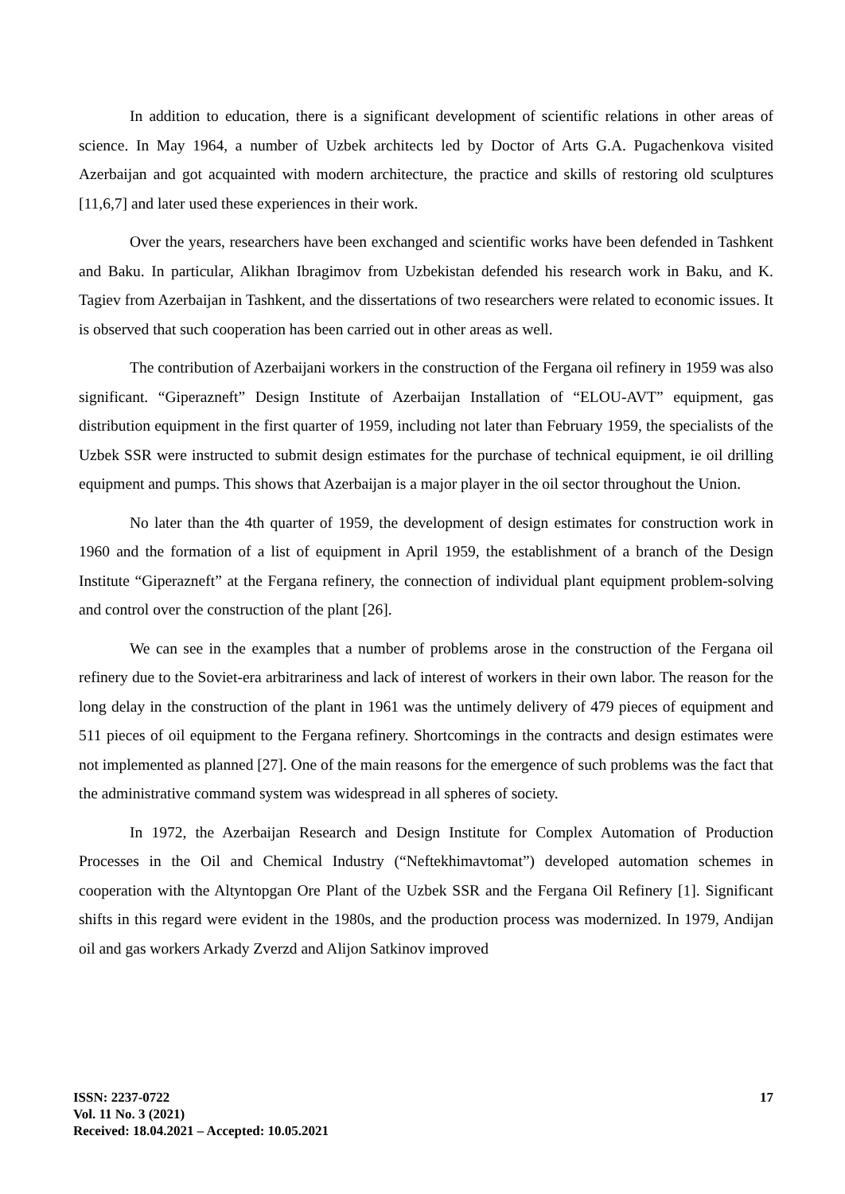In addition to education, there is a significant development of scientific relations in other areas of science. In May 1964, a number of Uzbek architects led by Doctor of Arts G.A. Pugachenkova visited Azerbaijan and got acquainted with modern architecture, the practice and skills of restoring old sculptures [11,6,7] and later used these experiences in their work.
Over the years, researchers have been exchanged and scientific works have been defended in Tashkent and Baku. In particular, Alikhan Ibragimov from Uzbekistan defended his research work in Baku, and K. Tagiev from Azerbaijan in Tashkent, and the dissertations of two researchers were related to economic issues. It is observed that such cooperation has been carried out in other areas as well.
The contribution of Azerbaijani workers in the construction of the Fergana oil refinery in 1959 was also significant. “Giperazneft” Design Institute of Azerbaijan Installation of “ELOU-AVT” equipment, gas distribution equipment in the first quarter of 1959, including not later than February 1959, the specialists of the Uzbek SSR were instructed to submit design estimates for the purchase of technical equipment, ie oil drilling equipment and pumps. This shows that Azerbaijan is a major player in the oil sector throughout the Union.
No later than the 4th quarter of 1959, the development of design estimates for construction work in 1960 and the formation of a list of equipment in April 1959, the establishment of a branch of the Design Institute “Giperazneft” at the Fergana refinery, the connection of individual plant equipment problem-solving and control over the construction of the plant [26].
We can see in the examples that a number of problems arose in the construction of the Fergana oil refinery due to the Soviet-era arbitrariness and lack of interest of workers in their own labor. The reason for the long delay in the construction of the plant in 1961 was the untimely delivery of 479 pieces of equipment and 511 pieces of oil equipment to the Fergana refinery. Shortcomings in the contracts and design estimates were not implemented as planned [27]. One of the main reasons for the emergence of such problems was the fact that the administrative command system was widespread in all spheres of society.
In 1972, the Azerbaijan Research and Design Institute for Complex Automation of Production Processes in the Oil and Chemical Industry (“Neftekhimavtomat”) developed automation schemes in cooperation with the Altyntopgan Ore Plant of the Uzbek SSR and the Fergana Oil Refinery [1]. Significant shifts in this regard were evident in the 1980s, and the production process was modernized. In 1979, Andijan oil and gas workers Arkady Zverzd and Alijon Satkinov improved
ISSN: 2237-0722
Vol. 11 No. 3 (2021)
Received: 18.04.2021 – Accepted: 10.05.2021
17